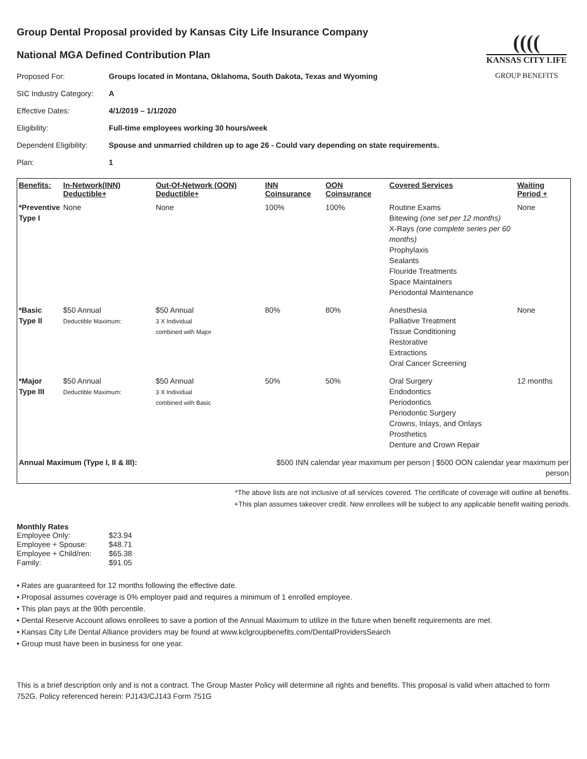((((
KANSAS CITY LIFE
GROUP BENEFITS
Group Dental Proposal provided by Kansas City Life Insurance Company
National MGA Defined Contribution Plan
| Proposed For: | Groups located in Montana, Oklahoma, South Dakota, Texas and Wyoming |
| SIC Industry Category: | A |
| Effective Dates: | 4/1/2019 – 1/1/2020 |
| Eligibility: | Full-time employees working 30 hours/week |
| Dependent Eligibility: | Spouse and unmarried children up to age 26 - Could vary depending on state requirements. |
| Plan: | 1 |
| Benefits: | In-Network(INN) Deductible+ | Out-Of-Network (OON) Deductible+ | INN Coinsurance | OON Coinsurance | Covered Services | Waiting Period + |
| --- | --- | --- | --- | --- | --- | --- |
| *Preventive Type I | None | None | 100% | 100% | Routine Exams Bitewing (one set per 12 months) X-Rays (one complete series per 60 months) Prophylaxis Sealants Flouride Treatments Space Maintainers Periodontal Maintenance | None |
| *Basic Type II | $50 Annual Deductible Maximum: | $50 Annual 3 X Individual combined with Major | 80% | 80% | Anesthesia Palliative Treatment Tissue Conditioning Restorative Extractions Oral Cancer Screening | None |
| *Major Type III | $50 Annual Deductible Maximum: | $50 Annual 3 X Individual combined with Basic | 50% | 50% | Oral Surgery Endodontics Periodontics Periodontic Surgery Crowns, Inlays, and Onlays Prosthetics Denture and Crown Repair | 12 months |
| Annual Maximum (Type I, II & III): | | | $500 INN calendar year maximum per person / $500 OON calendar year maximum per person | | | |
*The above lists are not inclusive of all services covered. The certificate of coverage will outline all benefits.
+This plan assumes takeover credit. New enrollees will be subject to any applicable benefit waiting periods.
Monthly Rates
| Employee Only: | $23.94 |
| Employee + Spouse: | $48.71 |
| Employee + Child/ren: | $65.38 |
| Family: | $91.05 |
• Rates are guaranteed for 12 months following the effective date.
• Proposal assumes coverage is 0% employer paid and requires a minimum of 1 enrolled employee.
• This plan pays at the 90th percentile.
• Dental Reserve Account allows enrollees to save a portion of the Annual Maximum to utilize in the future when benefit requirements are met.
• Kansas City Life Dental Alliance providers may be found at www.kclgroupbenefits.com/DentalProvidersSearch
• Group must have been in business for one year.
This is a brief description only and is not a contract. The Group Master Policy will determine all rights and benefits. This proposal is valid when attached to form 752G. Policy referenced herein: PJ143/CJ143 Form 751G